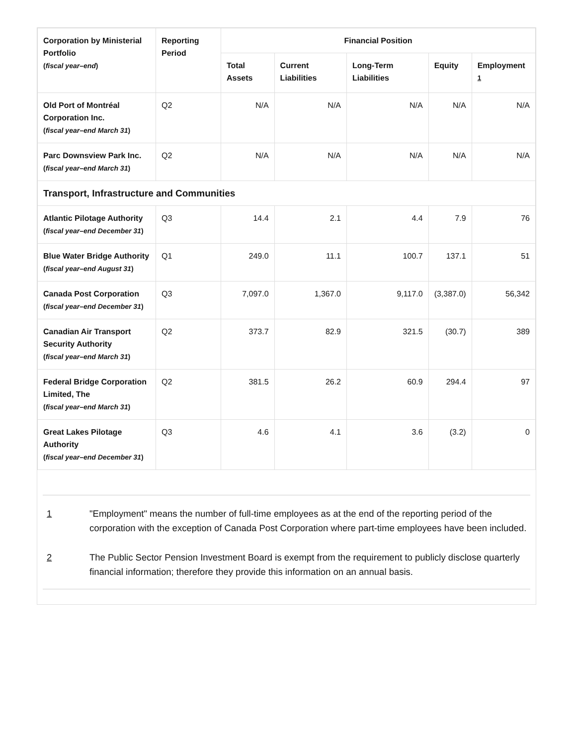| Corporation by Ministerial Portfolio ( fiscal year–end ) | Reporting Period | Financial Position | | | | |
| --- | --- | --- | --- | --- | --- | --- |
| | | Total Assets | Current Liabilities | Long-Term Liabilities | Equity | Employment <sup>1</sup> |
| Old Port of Montréal Corporation Inc. ( fiscal year–end March 31 ) | Q2 | N/A | N/A | N/A | N/A | N/A |
| Parc Downsview Park Inc. ( fiscal year–end March 31 ) | Q2 | N/A | N/A | N/A | N/A | N/A |
| Transport, Infrastructure and Communities | | | | | | |
| Atlantic Pilotage Authority ( fiscal year–end December 31 ) | Q3 | 14.4 | 2.1 | 4.4 | 7.9 | 76 |
| Blue Water Bridge Authority ( fiscal year–end August 31 ) | Q1 | 249.0 | 11.1 | 100.7 | 137.1 | 51 |
| Canada Post Corporation ( fiscal year–end December 31 ) | Q3 | 7,097.0 | 1,367.0 | 9,117.0 | (3,387.0) | 56,342 |
| Canadian Air Transport Security Authority ( fiscal year–end March 31 ) | Q2 | 373.7 | 82.9 | 321.5 | (30.7) | 389 |
| Federal Bridge Corporation Limited, The ( fiscal year–end March 31 ) | Q2 | 381.5 | 26.2 | 60.9 | 294.4 | 97 |
| Great Lakes Pilotage Authority ( fiscal year–end December 31 ) | Q3 | 4.6 | 4.1 | 3.6 | (3.2) | 0 |
1 "Employment" means the number of full-time employees as at the end of the reporting period of the corporation with the exception of Canada Post Corporation where part-time employees have been included.
2 The Public Sector Pension Investment Board is exempt from the requirement to publicly disclose quarterly financial information; therefore they provide this information on an annual basis.